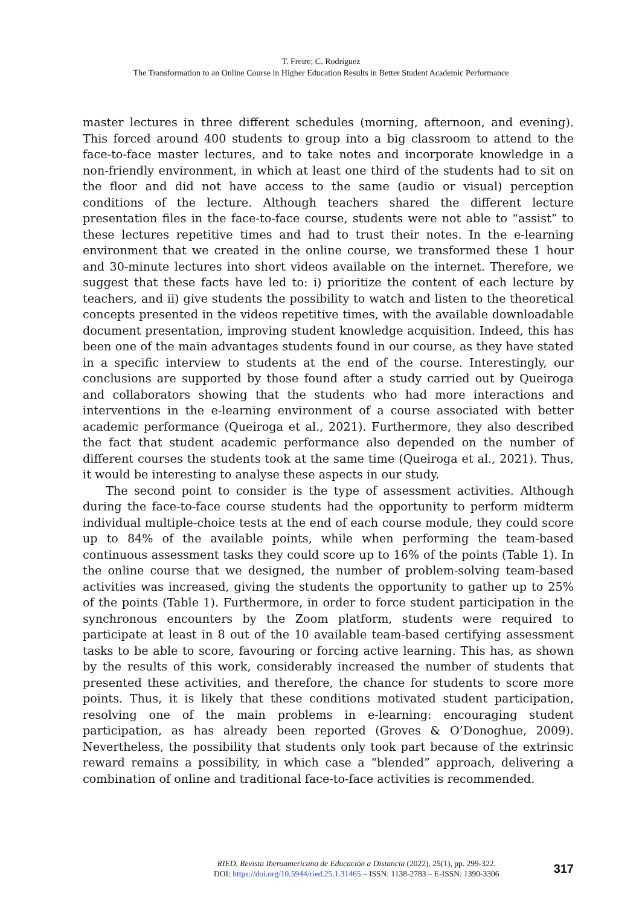T. Freire; C. Rodríguez
The Transformation to an Online Course in Higher Education Results in Better Student Academic Performance
master lectures in three different schedules (morning, afternoon, and evening). This forced around 400 students to group into a big classroom to attend to the face-to-face master lectures, and to take notes and incorporate knowledge in a non-friendly environment, in which at least one third of the students had to sit on the floor and did not have access to the same (audio or visual) perception conditions of the lecture. Although teachers shared the different lecture presentation files in the face-to-face course, students were not able to “assist” to these lectures repetitive times and had to trust their notes. In the e-learning environment that we created in the online course, we transformed these 1 hour and 30-minute lectures into short videos available on the internet. Therefore, we suggest that these facts have led to: i) prioritize the content of each lecture by teachers, and ii) give students the possibility to watch and listen to the theoretical concepts presented in the videos repetitive times, with the available downloadable document presentation, improving student knowledge acquisition. Indeed, this has been one of the main advantages students found in our course, as they have stated in a specific interview to students at the end of the course. Interestingly, our conclusions are supported by those found after a study carried out by Queiroga and collaborators showing that the students who had more interactions and interventions in the e-learning environment of a course associated with better academic performance (Queiroga et al., 2021). Furthermore, they also described the fact that student academic performance also depended on the number of different courses the students took at the same time (Queiroga et al., 2021). Thus, it would be interesting to analyse these aspects in our study.
The second point to consider is the type of assessment activities. Although during the face-to-face course students had the opportunity to perform midterm individual multiple-choice tests at the end of each course module, they could score up to 84% of the available points, while when performing the team-based continuous assessment tasks they could score up to 16% of the points (Table 1). In the online course that we designed, the number of problem-solving team-based activities was increased, giving the students the opportunity to gather up to 25% of the points (Table 1). Furthermore, in order to force student participation in the synchronous encounters by the Zoom platform, students were required to participate at least in 8 out of the 10 available team-based certifying assessment tasks to be able to score, favouring or forcing active learning. This has, as shown by the results of this work, considerably increased the number of students that presented these activities, and therefore, the chance for students to score more points. Thus, it is likely that these conditions motivated student participation, resolving one of the main problems in e-learning: encouraging student participation, as has already been reported (Groves & O’Donoghue, 2009). Nevertheless, the possibility that students only took part because of the extrinsic reward remains a possibility, in which case a “blended” approach, delivering a combination of online and traditional face-to-face activities is recommended.
RIED. Revista Iberoamericana de Educación a Distancia (2022), 25(1), pp. 299-322.
DOI: https://doi.org/10.5944/ried.25.1.31465 – ISSN: 1138-2783 – E-ISSN: 1390-3306
317